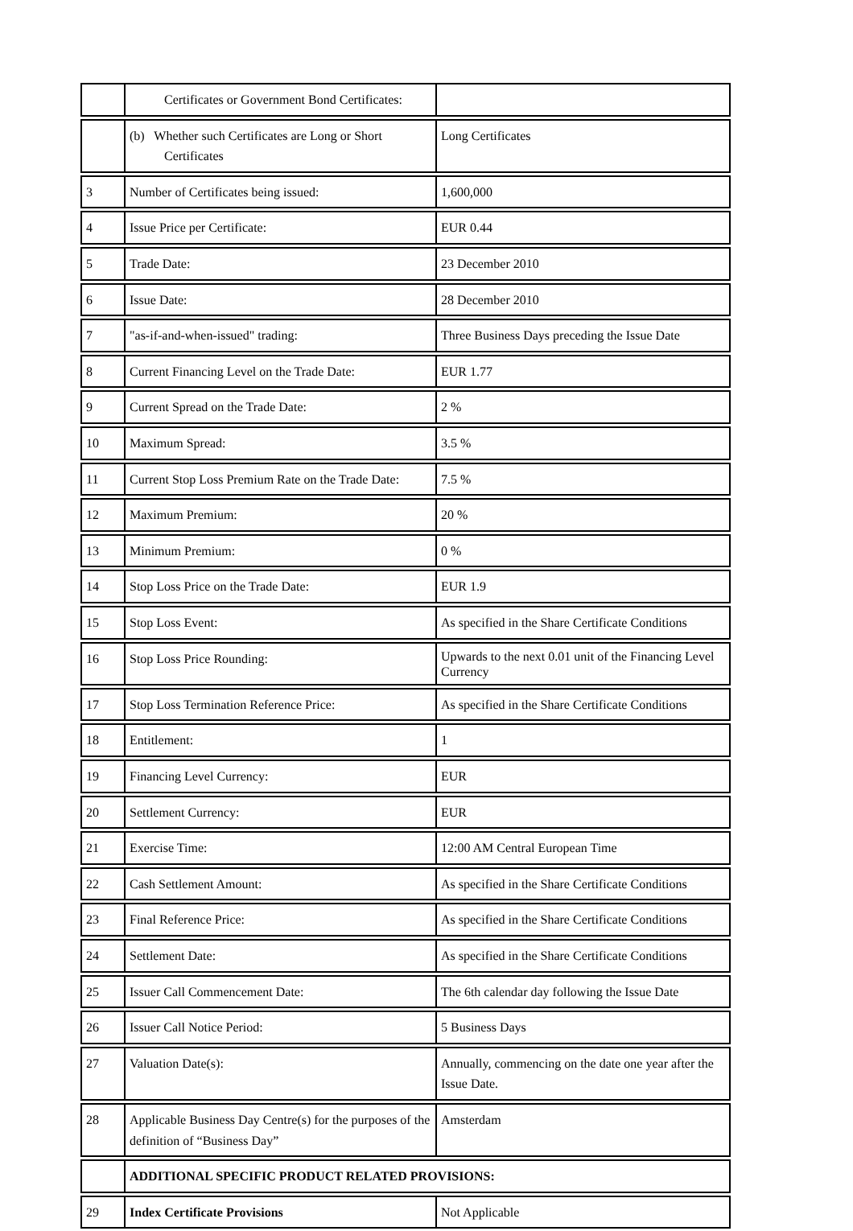| | Certificates or Government Bond Certificates: | |
| | (b) Whether such Certificates are Long or Short Certificates | Long Certificates |
| 3 | Number of Certificates being issued: | 1,600,000 |
| 4 | Issue Price per Certificate: | EUR 0.44 |
| 5 | Trade Date: | 23 December 2010 |
| 6 | Issue Date: | 28 December 2010 |
| 7 | "as-if-and-when-issued" trading: | Three Business Days preceding the Issue Date |
| 8 | Current Financing Level on the Trade Date: | EUR 1.77 |
| 9 | Current Spread on the Trade Date: | 2 % |
| 10 | Maximum Spread: | 3.5 % |
| 11 | Current Stop Loss Premium Rate on the Trade Date: | 7.5 % |
| 12 | Maximum Premium: | 20 % |
| 13 | Minimum Premium: | 0 % |
| 14 | Stop Loss Price on the Trade Date: | EUR 1.9 |
| 15 | Stop Loss Event: | As specified in the Share Certificate Conditions |
| 16 | Stop Loss Price Rounding: | Upwards to the next 0.01 unit of the Financing Level Currency |
| 17 | Stop Loss Termination Reference Price: | As specified in the Share Certificate Conditions |
| 18 | Entitlement: | 1 |
| 19 | Financing Level Currency: | EUR |
| 20 | Settlement Currency: | EUR |
| 21 | Exercise Time: | 12:00 AM Central European Time |
| 22 | Cash Settlement Amount: | As specified in the Share Certificate Conditions |
| 23 | Final Reference Price: | As specified in the Share Certificate Conditions |
| 24 | Settlement Date: | As specified in the Share Certificate Conditions |
| 25 | Issuer Call Commencement Date: | The 6th calendar day following the Issue Date |
| 26 | Issuer Call Notice Period: | 5 Business Days |
| 27 | Valuation Date(s): | Annually, commencing on the date one year after the Issue Date. |
| 28 | Applicable Business Day Centre(s) for the purposes of the definition of “Business Day” | Amsterdam |
| | ADDITIONAL SPECIFIC PRODUCT RELATED PROVISIONS: | |
| 29 | Index Certificate Provisions | Not Applicable |